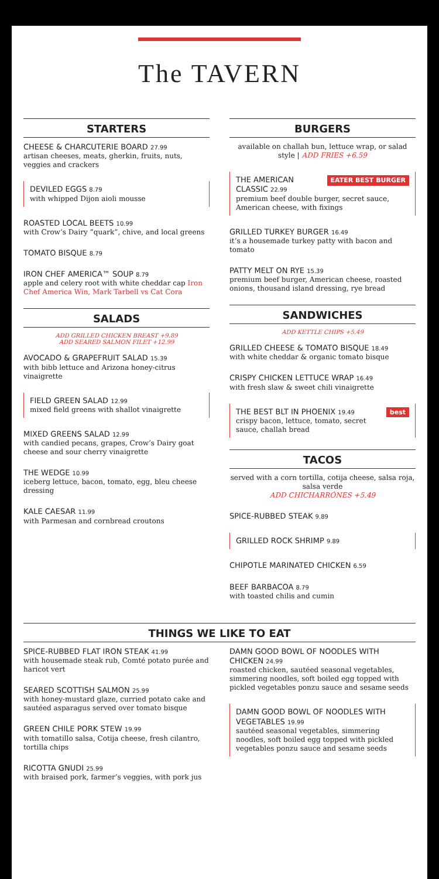The TAVERN
STARTERS
CHEESE & CHARCUTERIE BOARD 27.99
artisan cheeses, meats, gherkin, fruits, nuts, veggies and crackers
DEVILED EGGS 8.79
with whipped Dijon aioli mousse
ROASTED LOCAL BEETS 10.99
with Crow’s Dairy “quark”, chive, and local greens
TOMATO BISQUE 8.79
IRON CHEF AMERICA™ SOUP 8.79
apple and celery root with white cheddar cap Iron Chef America Win, Mark Tarbell vs Cat Cora
SALADS
ADD GRILLED CHICKEN BREAST +9.89
ADD SEARED SALMON FILET +12.99
AVOCADO & GRAPEFRUIT SALAD 15.39
with bibb lettuce and Arizona honey-citrus vinaigrette
FIELD GREEN SALAD 12.99
mixed field greens with shallot vinaigrette
MIXED GREENS SALAD 12.99
with candied pecans, grapes, Crow’s Dairy goat cheese and sour cherry vinaigrette
THE WEDGE 10.99
iceberg lettuce, bacon, tomato, egg, bleu cheese dressing
KALE CAESAR 11.99
with Parmesan and cornbread croutons
BURGERS
available on challah bun, lettuce wrap, or salad style | ADD FRIES +6.59
EATER BEST BURGER
THE AMERICAN CLASSIC 22.99
premium beef double burger, secret sauce, American cheese, with fixings
GRILLED TURKEY BURGER 16.49
it’s a housemade turkey patty with bacon and tomato
PATTY MELT ON RYE 15.39
premium beef burger, American cheese, roasted onions, thousand island dressing, rye bread
SANDWICHES
ADD KETTLE CHIPS +5.49
GRILLED CHEESE & TOMATO BISQUE 18.49
with white cheddar & organic tomato bisque
CRISPY CHICKEN LETTUCE WRAP 16.49
with fresh slaw & sweet chili vinaigrette
best
THE BEST BLT IN PHOENIX 19.49
crispy bacon, lettuce, tomato, secret sauce, challah bread
TACOS
served with a corn tortilla, cotija cheese, salsa roja, salsa verde
ADD CHICHARRÓNES +5.49
SPICE-RUBBED STEAK 9.89
GRILLED ROCK SHRIMP 9.89
CHIPOTLE MARINATED CHICKEN 6.59
BEEF BARBACOA 8.79
with toasted chilis and cumin
THINGS WE LIKE TO EAT
SPICE-RUBBED FLAT IRON STEAK 41.99
with housemade steak rub, Comté potato purée and haricot vert
SEARED SCOTTISH SALMON 25.99
with honey-mustard glaze, curried potato cake and sautéed asparagus served over tomato bisque
GREEN CHILE PORK STEW 19.99
with tomatillo salsa, Cotija cheese, fresh cilantro, tortilla chips
RICOTTA GNUDI 25.99
with braised pork, farmer’s veggies, with pork jus
DAMN GOOD BOWL OF NOODLES WITH CHICKEN 24.99
roasted chicken, sautéed seasonal vegetables, simmering noodles, soft boiled egg topped with pickled vegetables ponzu sauce and sesame seeds
DAMN GOOD BOWL OF NOODLES WITH VEGETABLES 19.99
sautéed seasonal vegetables, simmering noodles, soft boiled egg topped with pickled vegetables ponzu sauce and sesame seeds